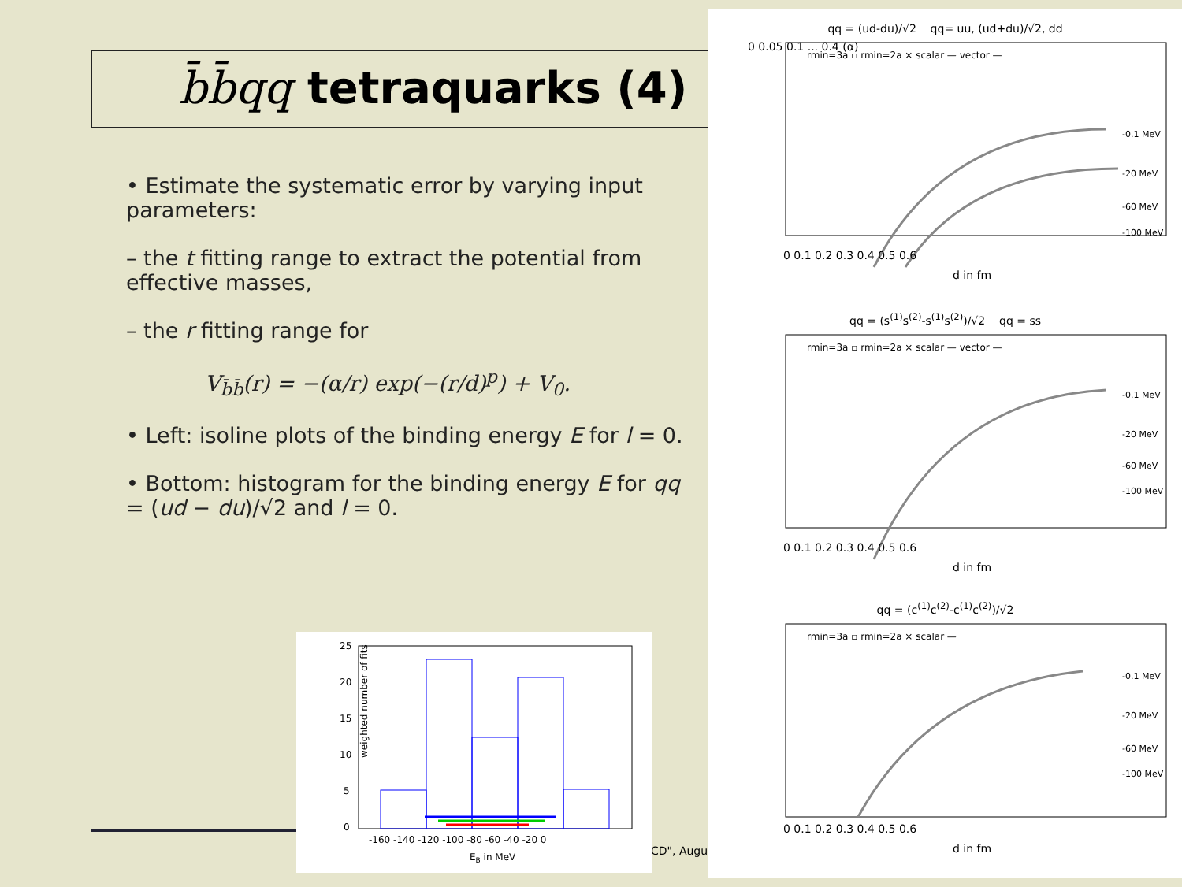b̄b̄qq tetraquarks (4)
• Estimate the systematic error by varying input parameters:
– the t fitting range to extract the potential from effective masses,
– the r fitting range for
V<sub>b̄b̄</sub>(r) = −(α/r) exp(−(r/d)<sup>p</sup>) + V<sub>0</sub>.
• Left: isoline plots of the binding energy E for l = 0.
• Bottom: histogram for the binding energy E for qq = (ud − du)/√2 and l = 0.
CD", Augu
weighted number of fits
25
20
15
10
5
0
-160 -140 -120 -100 -80 -60 -40 -20 0
EB in MeV
qq = (ud-du)/√2 qq= uu, (ud+du)/√2, dd
rmin=3a ▫ rmin=2a × scalar — vector —
-0.1 MeV
-20 MeV
-60 MeV
-100 MeV
0 0.05 0.1 ... 0.4 (α)
0 0.1 0.2 0.3 0.4 0.5 0.6
d in fm
qq = (s<sup>(1)</sup>s<sup>(2)</sup>-s<sup>(1)</sup>s<sup>(2)</sup>)/√2 qq = ss
rmin=3a ▫ rmin=2a × scalar — vector —
-0.1 MeV
-20 MeV
-60 MeV
-100 MeV
0 0.1 0.2 0.3 0.4 0.5 0.6
d in fm
qq = (c<sup>(1)</sup>c<sup>(2)</sup>-c<sup>(1)</sup>c<sup>(2)</sup>)/√2
rmin=3a ▫ rmin=2a × scalar —
-0.1 MeV
-20 MeV
-60 MeV
-100 MeV
0 0.1 0.2 0.3 0.4 0.5 0.6
d in fm